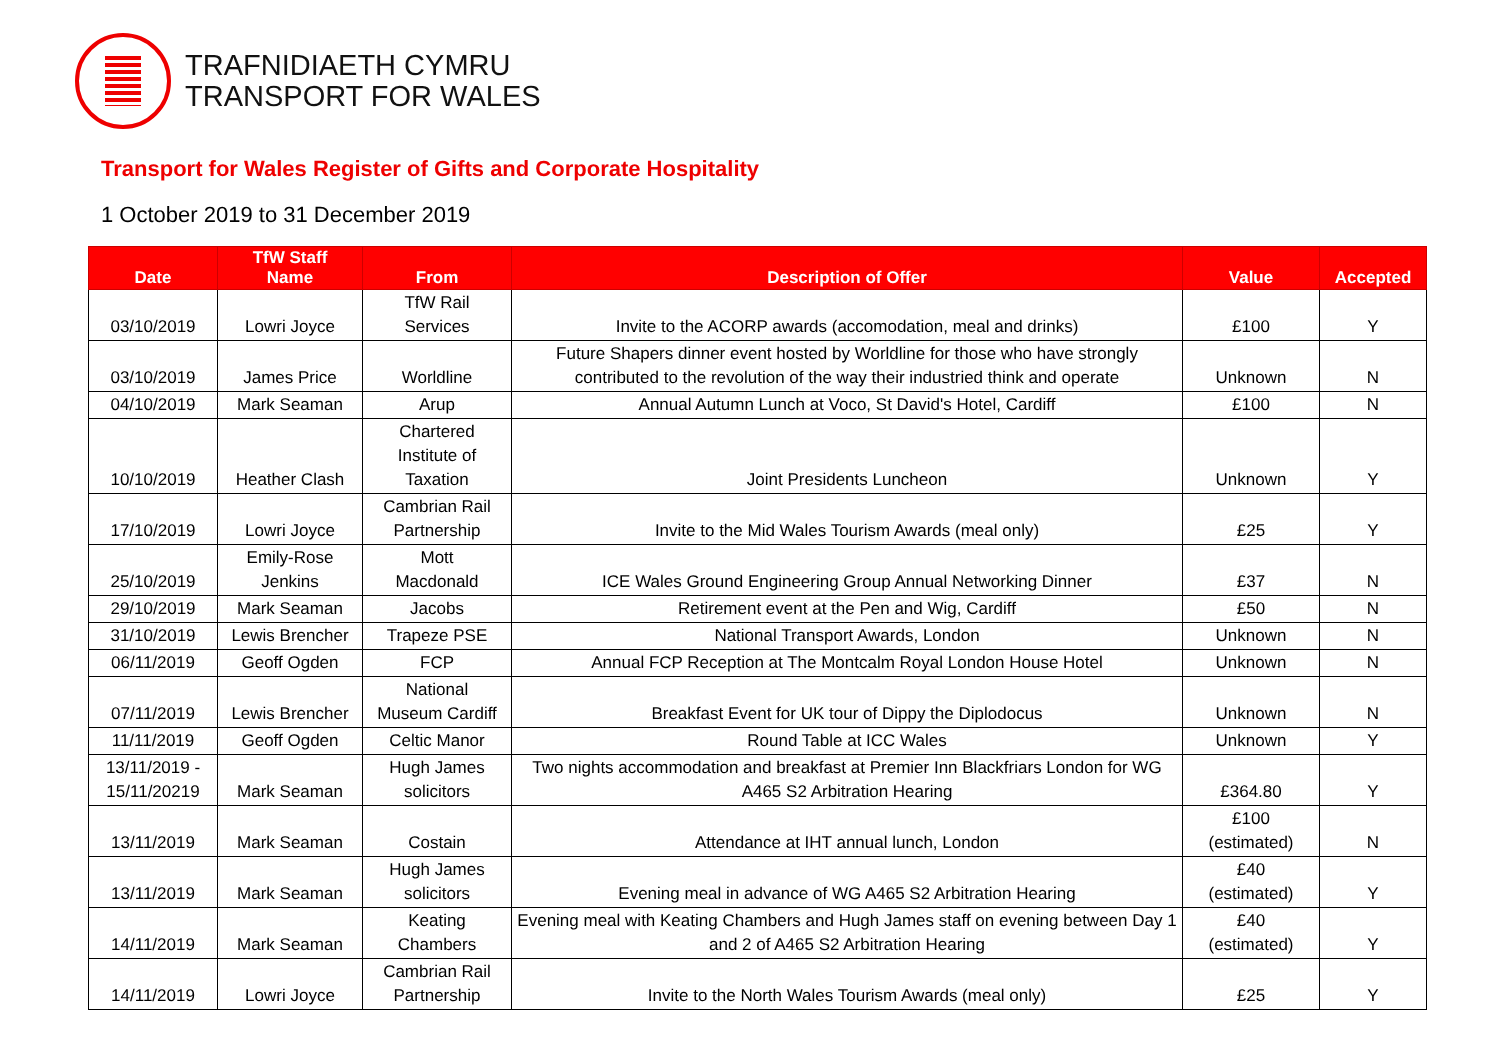TRAFNIDIAETH CYMRU
TRANSPORT FOR WALES
Transport for Wales Register of Gifts and Corporate Hospitality
1 October 2019 to 31 December 2019
| Date | TfW Staff Name | From | Description of Offer | Value | Accepted |
| --- | --- | --- | --- | --- | --- |
| 03/10/2019 | Lowri Joyce | TfW Rail Services | Invite to the ACORP awards (accomodation, meal and drinks) | £100 | Y |
| 03/10/2019 | James Price | Worldline | Future Shapers dinner event hosted by Worldline for those who have strongly contributed to the revolution of the way their industried think and operate | Unknown | N |
| 04/10/2019 | Mark Seaman | Arup | Annual Autumn Lunch at Voco, St David's Hotel, Cardiff | £100 | N |
| 10/10/2019 | Heather Clash | Chartered Institute of Taxation | Joint Presidents Luncheon | Unknown | Y |
| 17/10/2019 | Lowri Joyce | Cambrian Rail Partnership | Invite to the Mid Wales Tourism Awards (meal only) | £25 | Y |
| 25/10/2019 | Emily-Rose Jenkins | Mott Macdonald | ICE Wales Ground Engineering Group Annual Networking Dinner | £37 | N |
| 29/10/2019 | Mark Seaman | Jacobs | Retirement event at the Pen and Wig, Cardiff | £50 | N |
| 31/10/2019 | Lewis Brencher | Trapeze PSE | National Transport Awards, London | Unknown | N |
| 06/11/2019 | Geoff Ogden | FCP | Annual FCP Reception at The Montcalm Royal London House Hotel | Unknown | N |
| 07/11/2019 | Lewis Brencher | National Museum Cardiff | Breakfast Event for UK tour of Dippy the Diplodocus | Unknown | N |
| 11/11/2019 | Geoff Ogden | Celtic Manor | Round Table at ICC Wales | Unknown | Y |
| 13/11/2019 - 15/11/20219 | Mark Seaman | Hugh James solicitors | Two nights accommodation and breakfast at Premier Inn Blackfriars London for WG A465 S2 Arbitration Hearing | £364.80 | Y |
| 13/11/2019 | Mark Seaman | Costain | Attendance at IHT annual lunch, London | £100 (estimated) | N |
| 13/11/2019 | Mark Seaman | Hugh James solicitors | Evening meal in advance of WG A465 S2 Arbitration Hearing | £40 (estimated) | Y |
| 14/11/2019 | Mark Seaman | Keating Chambers | Evening meal with Keating Chambers and Hugh James staff on evening between Day 1 and 2 of A465 S2 Arbitration Hearing | £40 (estimated) | Y |
| 14/11/2019 | Lowri Joyce | Cambrian Rail Partnership | Invite to the North Wales Tourism Awards (meal only) | £25 | Y |